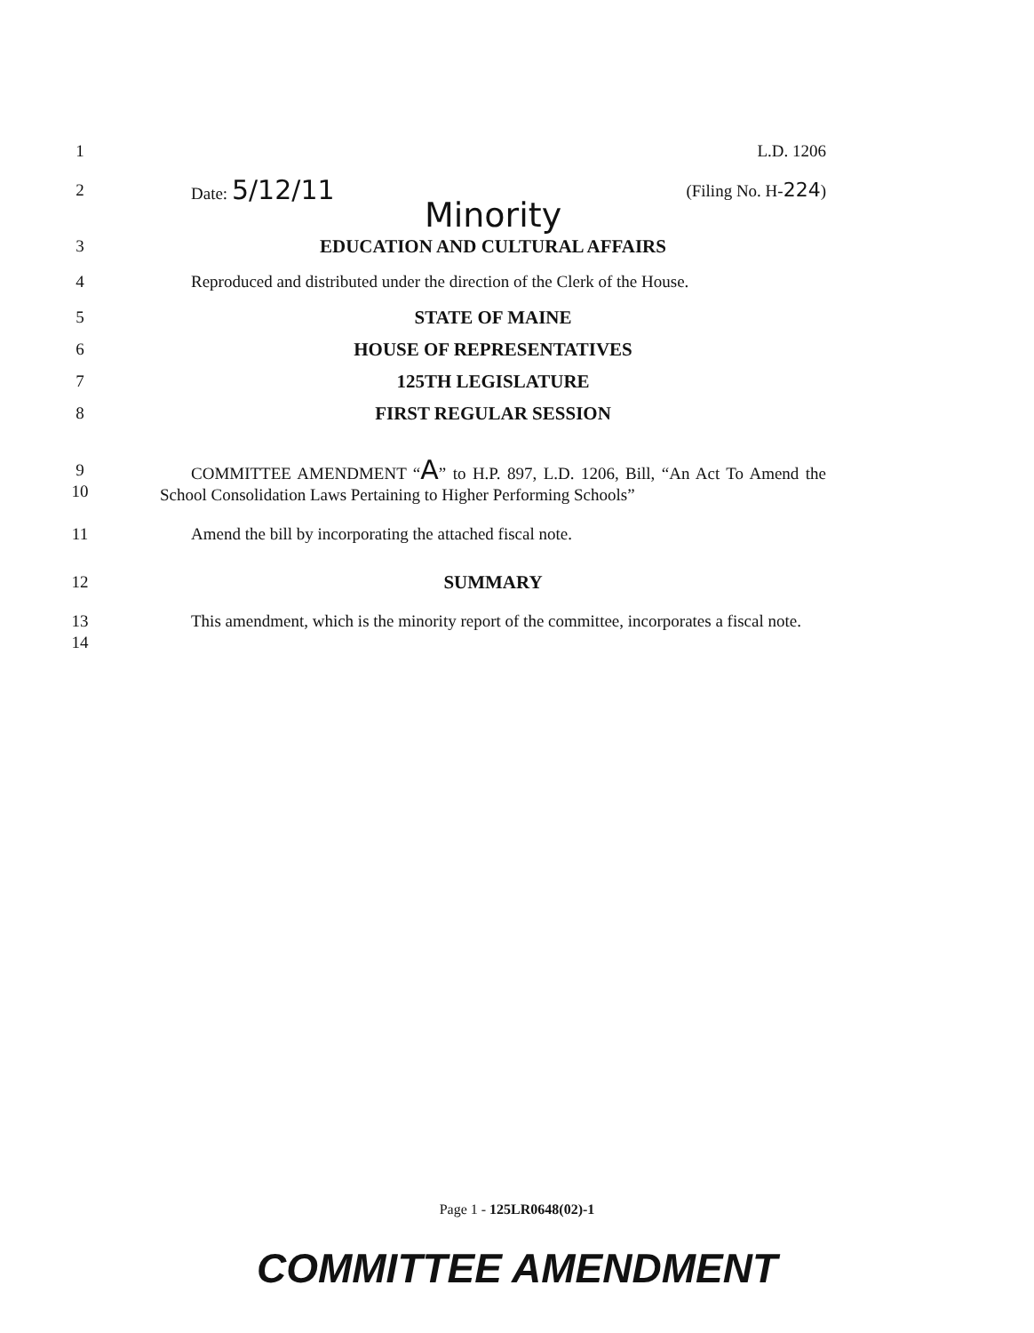1 L.D. 1206
2 Date: 5/12/11 (Filing No. H-224)
Minority
3 EDUCATION AND CULTURAL AFFAIRS
4 Reproduced and distributed under the direction of the Clerk of the House.
5 STATE OF MAINE
6 HOUSE OF REPRESENTATIVES
7 125TH LEGISLATURE
8 FIRST REGULAR SESSION
9
10 COMMITTEE AMENDMENT “A” to H.P. 897, L.D. 1206, Bill, “An Act To Amend the School Consolidation Laws Pertaining to Higher Performing Schools”
11 Amend the bill by incorporating the attached fiscal note.
12 SUMMARY
13
14 This amendment, which is the minority report of the committee, incorporates a fiscal note.
Page 1 - 125LR0648(02)-1
COMMITTEE AMENDMENT